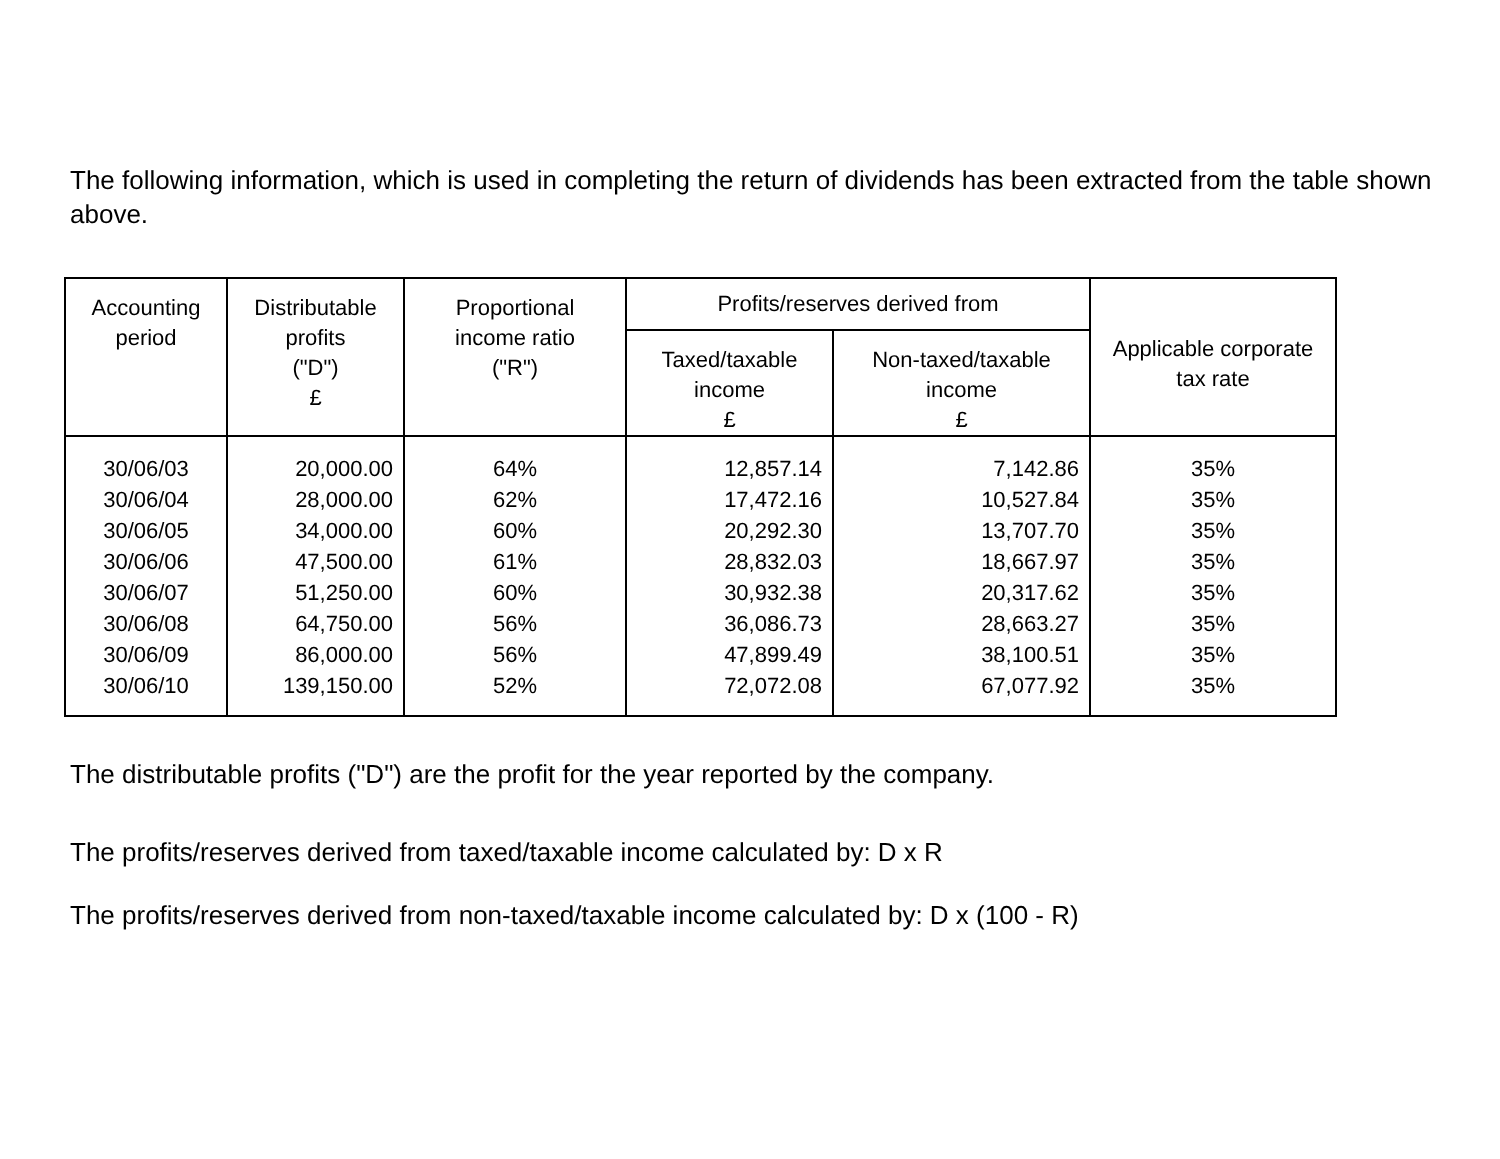The following information, which is used in completing the return of dividends has been extracted from the table shown above.
| Accounting period | Distributable profits ("D") £ | Proportional income ratio ("R") | Profits/reserves derived from | | Applicable corporate tax rate |
| --- | --- | --- | --- | --- | --- |
| | | | Taxed/taxable income £ | Non-taxed/taxable income £ | |
| 30/06/03 | 20,000.00 | 64% | 12,857.14 | 7,142.86 | 35% |
| 30/06/04 | 28,000.00 | 62% | 17,472.16 | 10,527.84 | 35% |
| 30/06/05 | 34,000.00 | 60% | 20,292.30 | 13,707.70 | 35% |
| 30/06/06 | 47,500.00 | 61% | 28,832.03 | 18,667.97 | 35% |
| 30/06/07 | 51,250.00 | 60% | 30,932.38 | 20,317.62 | 35% |
| 30/06/08 | 64,750.00 | 56% | 36,086.73 | 28,663.27 | 35% |
| 30/06/09 | 86,000.00 | 56% | 47,899.49 | 38,100.51 | 35% |
| 30/06/10 | 139,150.00 | 52% | 72,072.08 | 67,077.92 | 35% |
The distributable profits ("D") are the profit for the year reported by the company.
The profits/reserves derived from taxed/taxable income calculated by: D x R
The profits/reserves derived from non-taxed/taxable income calculated by: D x (100 - R)